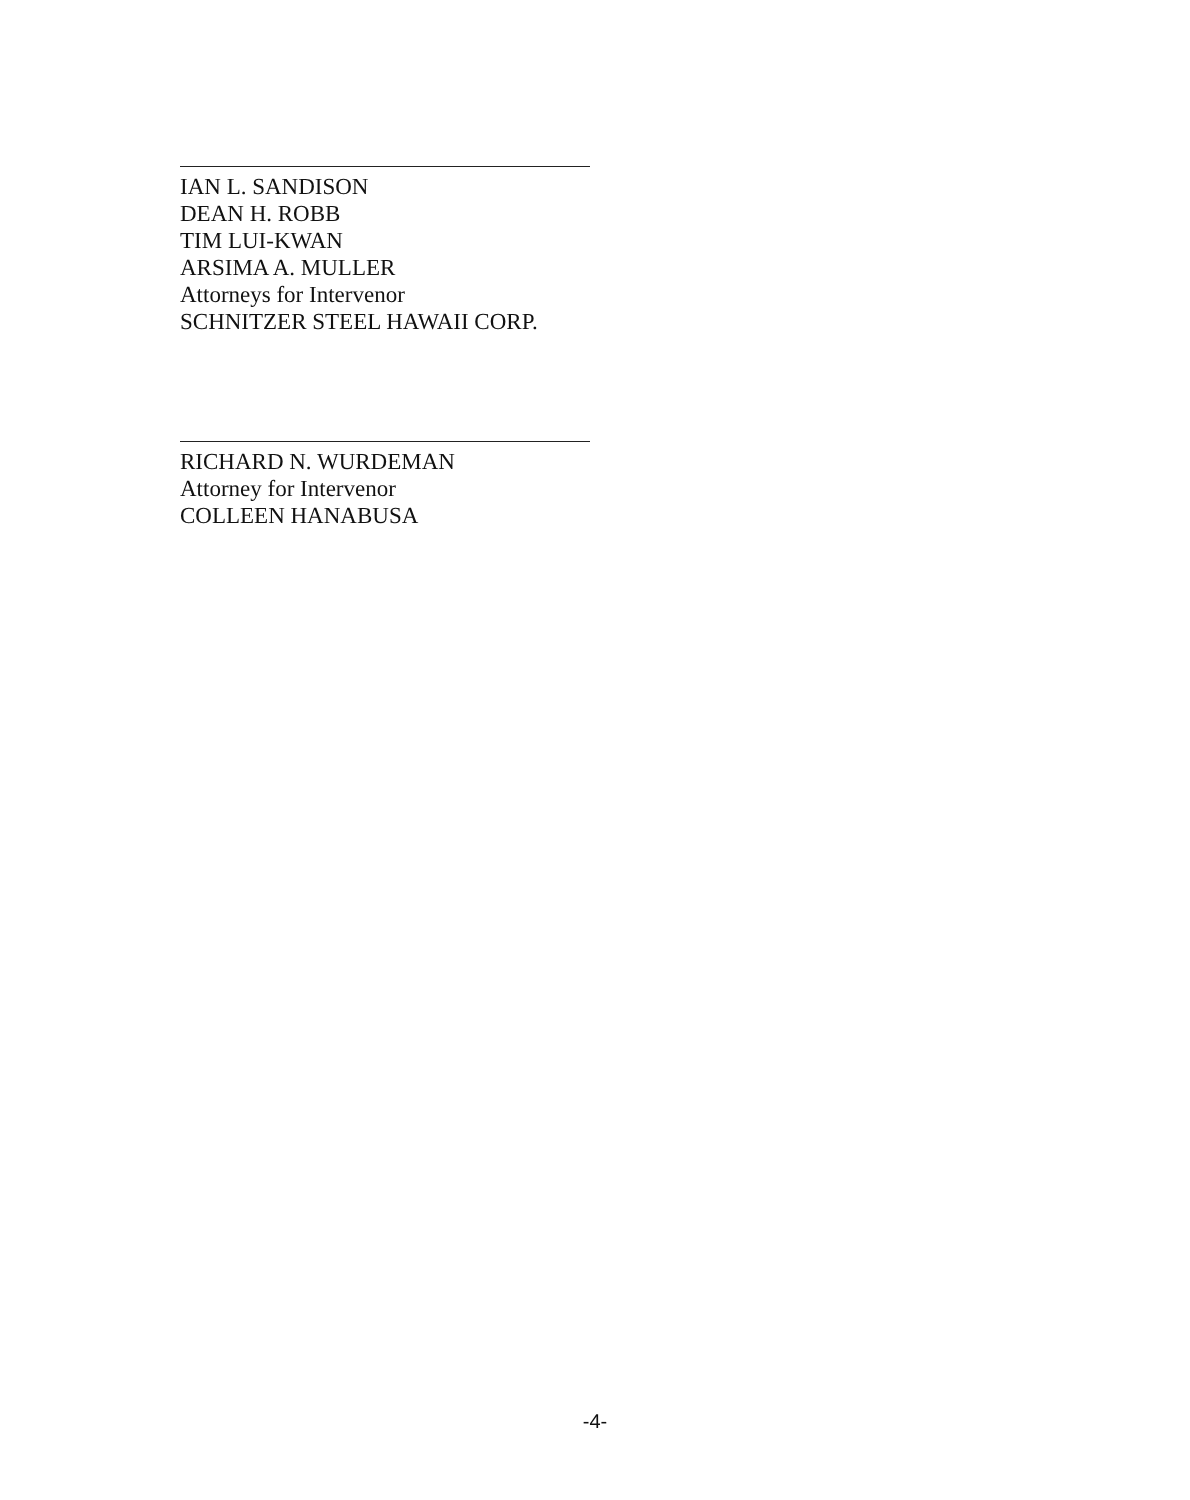IAN L. SANDISON
DEAN H. ROBB
TIM LUI-KWAN
ARSIMA A. MULLER
Attorneys for Intervenor
SCHNITZER STEEL HAWAII CORP.
RICHARD N. WURDEMAN
Attorney for Intervenor
COLLEEN HANABUSA
-4-